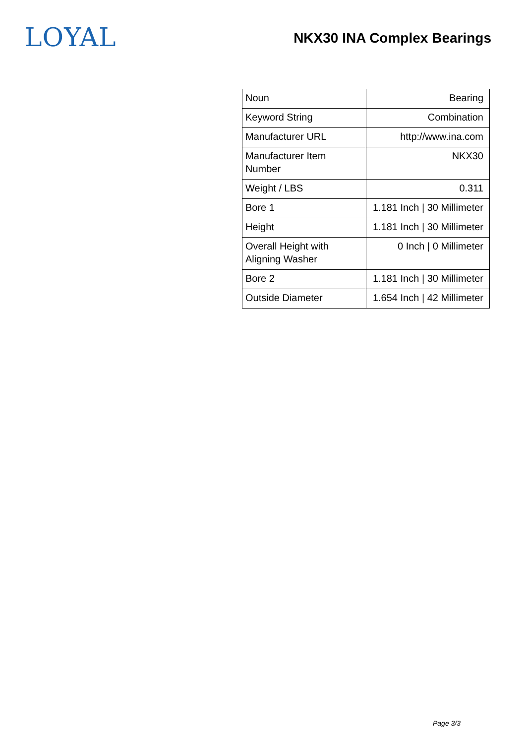LOYAL
NKX30 INA Complex Bearings
| Noun | Bearing |
| Keyword String | Combination |
| Manufacturer URL | http://www.ina.com |
| Manufacturer Item Number | NKX30 |
| Weight / LBS | 0.311 |
| Bore 1 | 1.181 Inch / 30 Millimeter |
| Height | 1.181 Inch / 30 Millimeter |
| Overall Height with Aligning Washer | 0 Inch / 0 Millimeter |
| Bore 2 | 1.181 Inch / 30 Millimeter |
| Outside Diameter | 1.654 Inch / 42 Millimeter |
Page 3/3